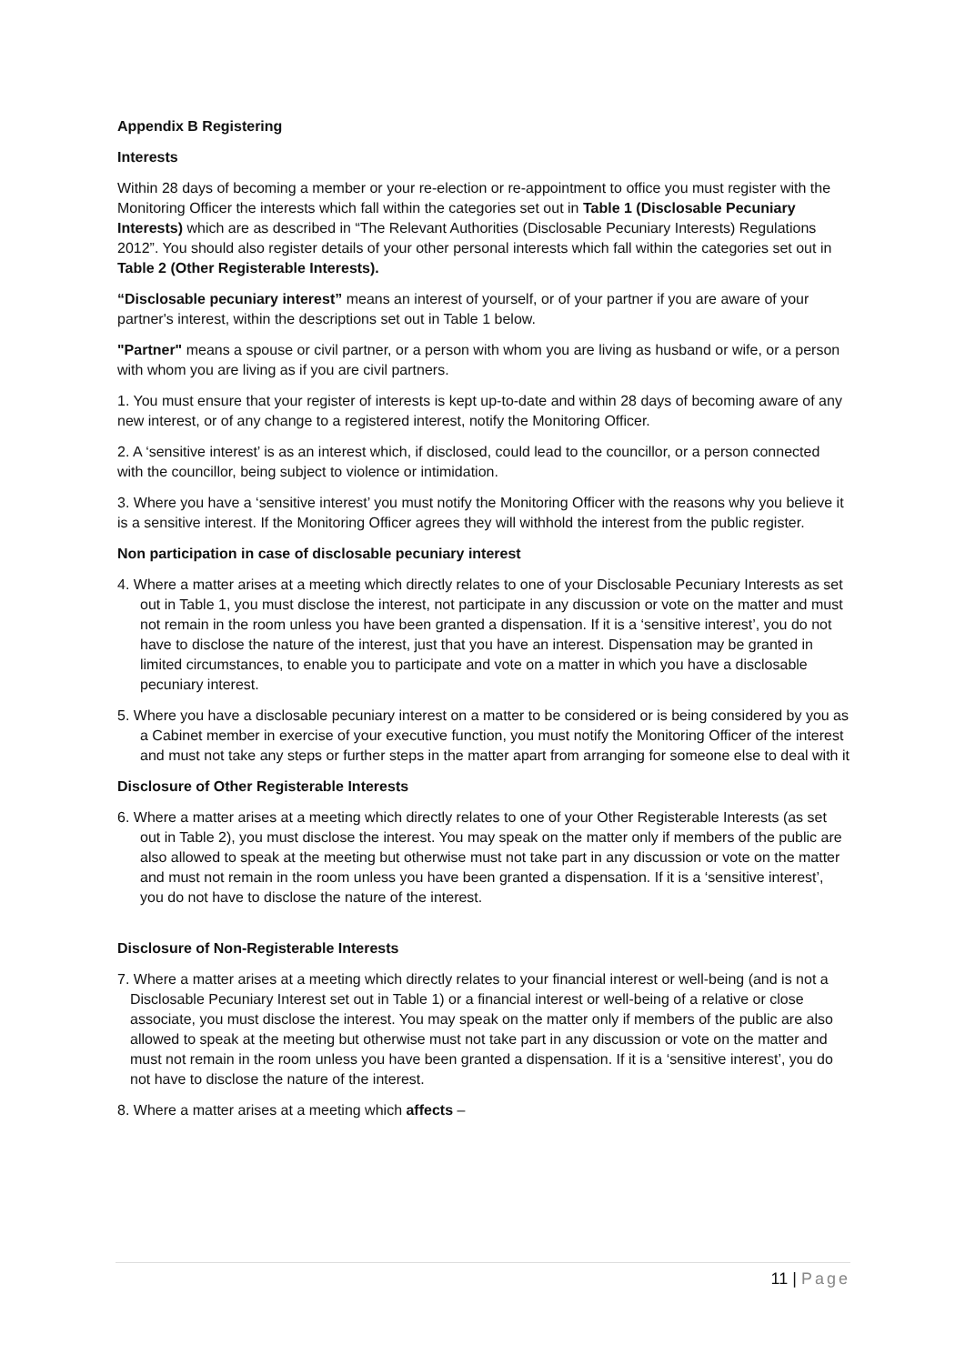Appendix B Registering
Interests
Within 28 days of becoming a member or your re-election or re-appointment to office you must register with the Monitoring Officer the interests which fall within the categories set out in Table 1 (Disclosable Pecuniary Interests) which are as described in “The Relevant Authorities (Disclosable Pecuniary Interests) Regulations 2012”. You should also register details of your other personal interests which fall within the categories set out in Table 2 (Other Registerable Interests).
“Disclosable pecuniary interest” means an interest of yourself, or of your partner if you are aware of your partner's interest, within the descriptions set out in Table 1 below.
"Partner" means a spouse or civil partner, or a person with whom you are living as husband or wife, or a person with whom you are living as if you are civil partners.
1. You must ensure that your register of interests is kept up-to-date and within 28 days of becoming aware of any new interest, or of any change to a registered interest, notify the Monitoring Officer.
2. A ‘sensitive interest’ is as an interest which, if disclosed, could lead to the councillor, or a person connected with the councillor, being subject to violence or intimidation.
3. Where you have a ‘sensitive interest’ you must notify the Monitoring Officer with the reasons why you believe it is a sensitive interest. If the Monitoring Officer agrees they will withhold the interest from the public register.
Non participation in case of disclosable pecuniary interest
4. Where a matter arises at a meeting which directly relates to one of your Disclosable Pecuniary Interests as set out in Table 1, you must disclose the interest, not participate in any discussion or vote on the matter and must not remain in the room unless you have been granted a dispensation. If it is a ‘sensitive interest’, you do not have to disclose the nature of the interest, just that you have an interest. Dispensation may be granted in limited circumstances, to enable you to participate and vote on a matter in which you have a disclosable pecuniary interest.
5. Where you have a disclosable pecuniary interest on a matter to be considered or is being considered by you as a Cabinet member in exercise of your executive function, you must notify the Monitoring Officer of the interest and must not take any steps or further steps in the matter apart from arranging for someone else to deal with it
Disclosure of Other Registerable Interests
6. Where a matter arises at a meeting which directly relates to one of your Other Registerable Interests (as set out in Table 2), you must disclose the interest. You may speak on the matter only if members of the public are also allowed to speak at the meeting but otherwise must not take part in any discussion or vote on the matter and must not remain in the room unless you have been granted a dispensation. If it is a ‘sensitive interest’, you do not have to disclose the nature of the interest.
Disclosure of Non-Registerable Interests
7. Where a matter arises at a meeting which directly relates to your financial interest or well-being (and is not a Disclosable Pecuniary Interest set out in Table 1) or a financial interest or well-being of a relative or close associate, you must disclose the interest. You may speak on the matter only if members of the public are also allowed to speak at the meeting but otherwise must not take part in any discussion or vote on the matter and must not remain in the room unless you have been granted a dispensation. If it is a ‘sensitive interest’, you do not have to disclose the nature of the interest.
8. Where a matter arises at a meeting which affects –
11 | Page